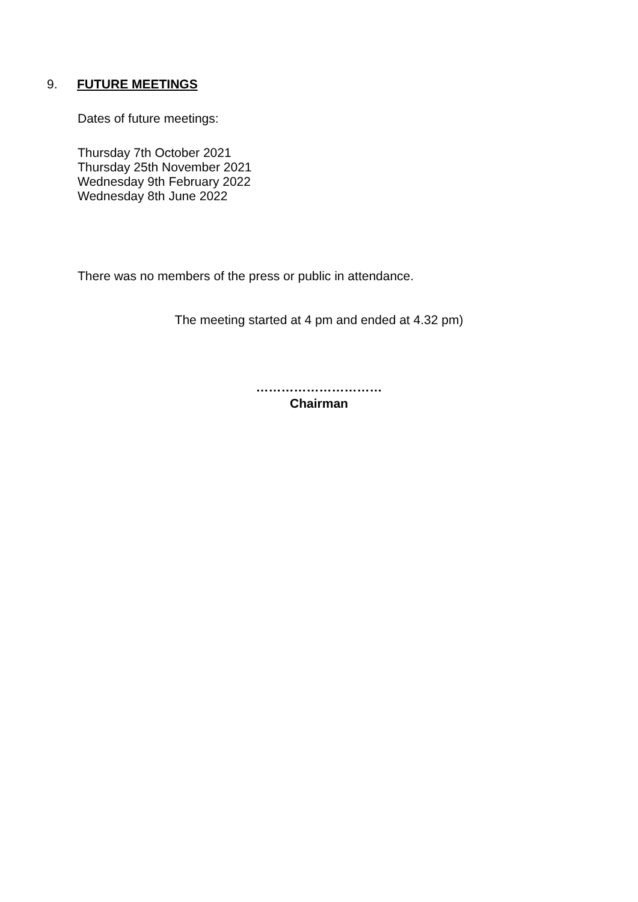9. FUTURE MEETINGS
Dates of future meetings:
Thursday 7th October 2021
Thursday 25th November 2021
Wednesday 9th February 2022
Wednesday 8th June 2022
There was no members of the press or public in attendance.
The meeting started at 4 pm and ended at 4.32 pm)
…………………………
Chairman